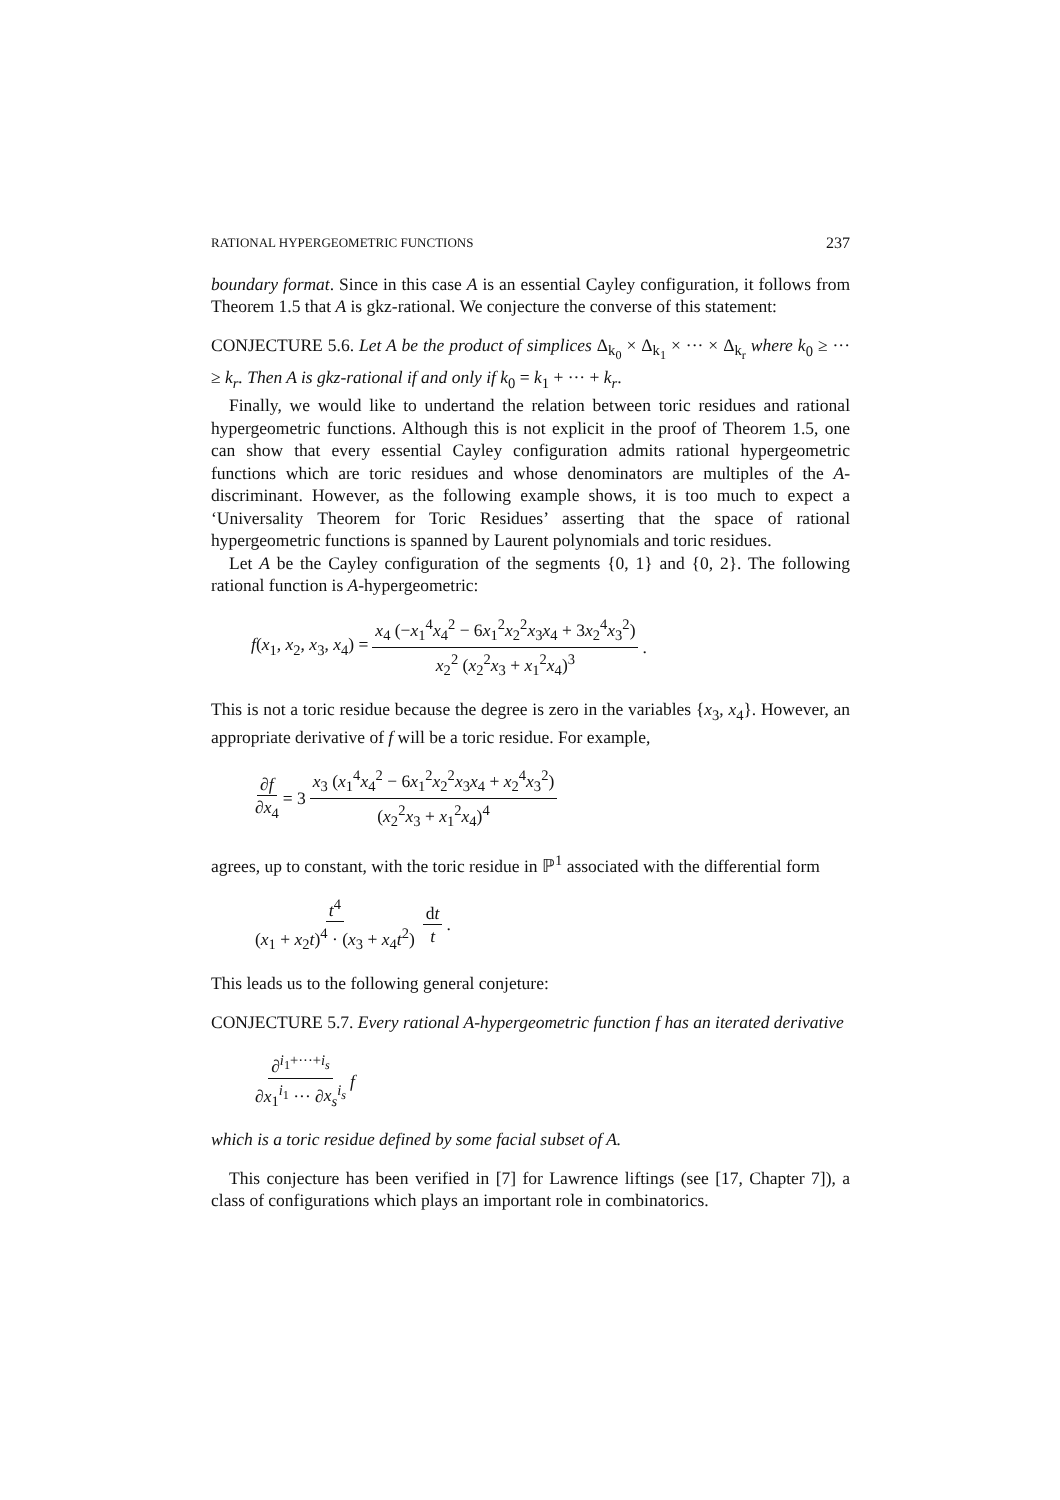RATIONAL HYPERGEOMETRIC FUNCTIONS 237
boundary format. Since in this case A is an essential Cayley configuration, it follows from Theorem 1.5 that A is gkz-rational. We conjecture the converse of this statement:
CONJECTURE 5.6. Let A be the product of simplices Δ<sub>k<sub>0</sub></sub> × Δ<sub>k<sub>1</sub></sub> × ··· × Δ<sub>k<sub>r</sub></sub> where k<sub>0</sub> ≥ ··· ≥ k<sub>r</sub>. Then A is gkz-rational if and only if k<sub>0</sub> = k<sub>1</sub> + ··· + k<sub>r</sub>.
Finally, we would like to undertand the relation between toric residues and rational hypergeometric functions. Although this is not explicit in the proof of Theorem 1.5, one can show that every essential Cayley configuration admits rational hypergeometric functions which are toric residues and whose denominators are multiples of the A-discriminant. However, as the following example shows, it is too much to expect a ‘Universality Theorem for Toric Residues’ asserting that the space of rational hypergeometric functions is spanned by Laurent polynomials and toric residues.
Let A be the Cayley configuration of the segments {0, 1} and {0, 2}. The following rational function is A-hypergeometric:
f(x<sub>1</sub>, x<sub>2</sub>, x<sub>3</sub>, x<sub>4</sub>) = x<sub>4</sub> (−x<sub>1</sub><sup>4</sup>x<sub>4</sub><sup>2</sup> − 6x<sub>1</sub><sup>2</sup>x<sub>2</sub><sup>2</sup>x<sub>3</sub>x<sub>4</sub> + 3x<sub>2</sub><sup>4</sup>x<sub>3</sub><sup>2</sup>) x<sub>2</sub><sup>2</sup> (x<sub>2</sub><sup>2</sup>x<sub>3</sub> + x<sub>1</sub><sup>2</sup>x<sub>4</sub>)<sup>3</sup>.
This is not a toric residue because the degree is zero in the variables {x<sub>3</sub>, x<sub>4</sub>}. However, an appropriate derivative of f will be a toric residue. For example,
∂f ∂x<sub>4</sub> = 3 x<sub>3</sub> (x<sub>1</sub><sup>4</sup>x<sub>4</sub><sup>2</sup> − 6x<sub>1</sub><sup>2</sup>x<sub>2</sub><sup>2</sup>x<sub>3</sub>x<sub>4</sub> + x<sub>2</sub><sup>4</sup>x<sub>3</sub><sup>2</sup>) (x<sub>2</sub><sup>2</sup>x<sub>3</sub> + x<sub>1</sub><sup>2</sup>x<sub>4</sub>)<sup>4</sup>
agrees, up to constant, with the toric residue in ℙ<sup>1</sup> associated with the differential form
t<sup>4</sup> (x<sub>1</sub> + x<sub>2</sub>t)<sup>4</sup> · (x<sub>3</sub> + x<sub>4</sub>t<sup>2</sup>) dt t.
This leads us to the following general conjeture:
CONJECTURE 5.7. Every rational A-hypergeometric function f has an iterated derivative
∂<sup>i<sub>1</sub>+···+i<sub>s</sub></sup> ∂x<sub>1</sub><sup>i<sub>1</sub></sup> ··· ∂x<sub>s</sub><sup>i<sub>s</sub></sup> f
which is a toric residue defined by some facial subset of A.
This conjecture has been verified in [7] for Lawrence liftings (see [17, Chapter 7]), a class of configurations which plays an important role in combinatorics.